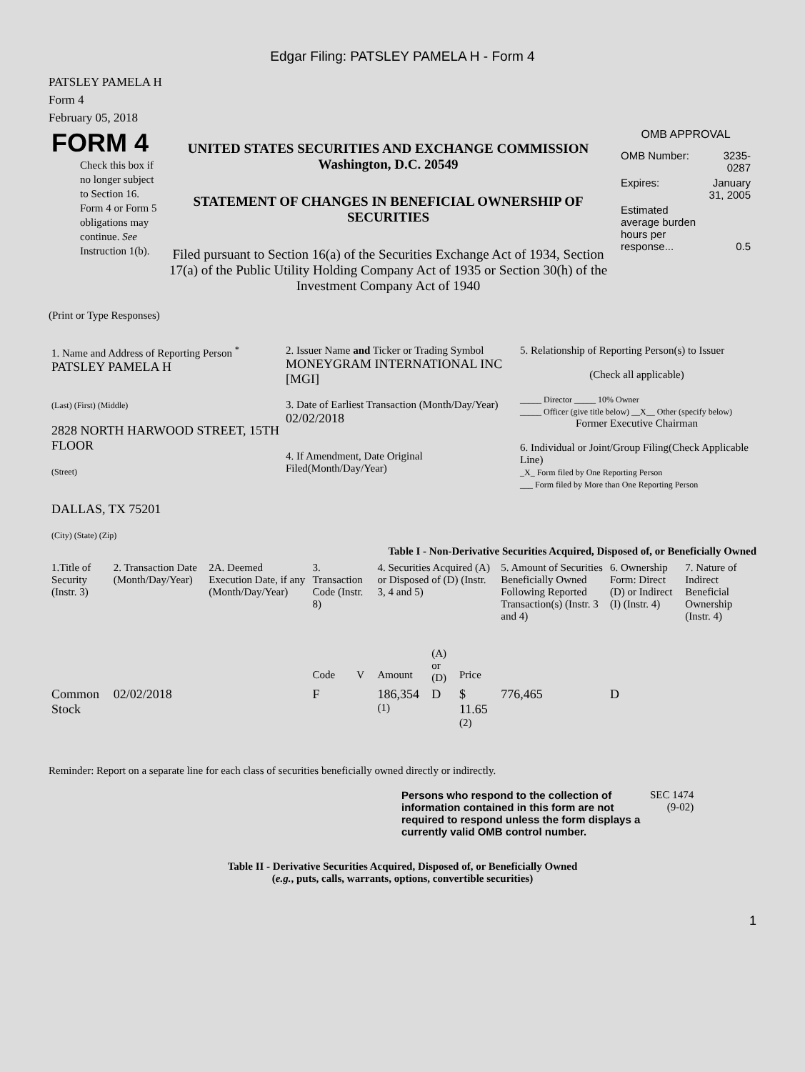Edgar Filing: PATSLEY PAMELA H - Form 4
PATSLEY PAMELA H
Form 4
February 05, 2018
| FORM 4 Check this box if no longer subject to Section 16. Form 4 or Form 5 obligations may continue. See Instruction 1(b). | UNITED STATES SECURITIES AND EXCHANGE COMMISSION Washington, D.C. 20549 STATEMENT OF CHANGES IN BENEFICIAL OWNERSHIP OF SECURITIES Filed pursuant to Section 16(a) of the Securities Exchange Act of 1934, Section 17(a) of the Public Utility Holding Company Act of 1935 or Section 30(h) of the Investment Company Act of 1940 | OMB APPROVAL / OMB Number: / 3235-0287 / / Expires: / January 31, 2005 / / Estimated average burden hours per response... / 0.5 / |
(Print or Type Responses)
| 1. Name and Address of Reporting Person <sup>*</sup> PATSLEY PAMELA H (Last) (First) (Middle) 2828 NORTH HARWOOD STREET, 15TH FLOOR (Street) DALLAS, TX 75201 (City) (State) (Zip) | 2. Issuer Name and Ticker or Trading Symbol MONEYGRAM INTERNATIONAL INC [MGI] 3. Date of Earliest Transaction (Month/Day/Year) 02/02/2018 4. If Amendment, Date Original Filed(Month/Day/Year) | 5. Relationship of Reporting Person(s) to Issuer (Check all applicable) _____ Director _____ 10% Owner _____ Officer (give title below) __X__ Other (specify below) Former Executive Chairman 6. Individual or Joint/Group Filing(Check Applicable Line) _X_ Form filed by One Reporting Person ___ Form filed by More than One Reporting Person |
Table I - Non-Derivative Securities Acquired, Disposed of, or Beneficially Owned
| 1.Title of Security (Instr. 3) | 2. Transaction Date (Month/Day/Year) | 2A. Deemed Execution Date, if any (Month/Day/Year) | 3. Transaction Code (Instr. 8) | | 4. Securities Acquired (A) or Disposed of (D) (Instr. 3, 4 and 5) | | | 5. Amount of Securities Beneficially Owned Following Reported Transaction(s) (Instr. 3 and 4) | 6. Ownership Form: Direct (D) or Indirect (I) (Instr. 4) | 7. Nature of Indirect Beneficial Ownership (Instr. 4) |
| --- | --- | --- | --- | --- | --- | --- | --- | --- | --- | --- |
| | | | Code | V | Amount | (A) or (D) | Price | | | |
| Common Stock | 02/02/2018 | | F | | 186,354 <sup>(1)</sup> | D | $ 11.65 <sup>(2)</sup> | 776,465 | D | |
Reminder: Report on a separate line for each class of securities beneficially owned directly or indirectly.
| Persons who respond to the collection of information contained in this form are not required to respond unless the form displays a currently valid OMB control number. | SEC 1474 (9-02) |
Table II - Derivative Securities Acquired, Disposed of, or Beneficially Owned
(e.g., puts, calls, warrants, options, convertible securities)
1